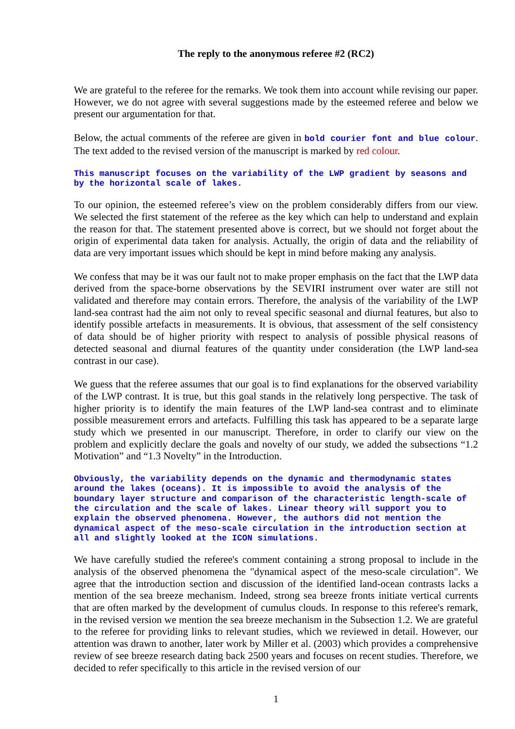The reply to the anonymous referee #2 (RC2)
We are grateful to the referee for the remarks. We took them into account while revising our paper. However, we do not agree with several suggestions made by the esteemed referee and below we present our argumentation for that.
Below, the actual comments of the referee are given in bold courier font and blue colour. The text added to the revised version of the manuscript is marked by red colour.
This manuscript focuses on the variability of the LWP gradient by seasons and by the horizontal scale of lakes.
To our opinion, the esteemed referee’s view on the problem considerably differs from our view. We selected the first statement of the referee as the key which can help to understand and explain the reason for that. The statement presented above is correct, but we should not forget about the origin of experimental data taken for analysis. Actually, the origin of data and the reliability of data are very important issues which should be kept in mind before making any analysis.
We confess that may be it was our fault not to make proper emphasis on the fact that the LWP data derived from the space-borne observations by the SEVIRI instrument over water are still not validated and therefore may contain errors. Therefore, the analysis of the variability of the LWP land-sea contrast had the aim not only to reveal specific seasonal and diurnal features, but also to identify possible artefacts in measurements. It is obvious, that assessment of the self consistency of data should be of higher priority with respect to analysis of possible physical reasons of detected seasonal and diurnal features of the quantity under consideration (the LWP land-sea contrast in our case).
We guess that the referee assumes that our goal is to find explanations for the observed variability of the LWP contrast. It is true, but this goal stands in the relatively long perspective. The task of higher priority is to identify the main features of the LWP land-sea contrast and to eliminate possible measurement errors and artefacts. Fulfilling this task has appeared to be a separate large study which we presented in our manuscript. Therefore, in order to clarify our view on the problem and explicitly declare the goals and novelty of our study, we added the subsections “1.2 Motivation” and “1.3 Novelty” in the Introduction.
Obviously, the variability depends on the dynamic and thermodynamic states around the lakes (oceans). It is impossible to avoid the analysis of the boundary layer structure and comparison of the characteristic length-scale of the circulation and the scale of lakes. Linear theory will support you to explain the observed phenomena. However, the authors did not mention the dynamical aspect of the meso-scale circulation in the introduction section at all and slightly looked at the ICON simulations.
We have carefully studied the referee's comment containing a strong proposal to include in the analysis of the observed phenomena the "dynamical aspect of the meso-scale circulation". We agree that the introduction section and discussion of the identified land-ocean contrasts lacks a mention of the sea breeze mechanism. Indeed, strong sea breeze fronts initiate vertical currents that are often marked by the development of cumulus clouds. In response to this referee's remark, in the revised version we mention the sea breeze mechanism in the Subsection 1.2. We are grateful to the referee for providing links to relevant studies, which we reviewed in detail. However, our attention was drawn to another, later work by Miller et al. (2003) which provides a comprehensive review of see breeze research dating back 2500 years and focuses on recent studies. Therefore, we decided to refer specifically to this article in the revised version of our
1